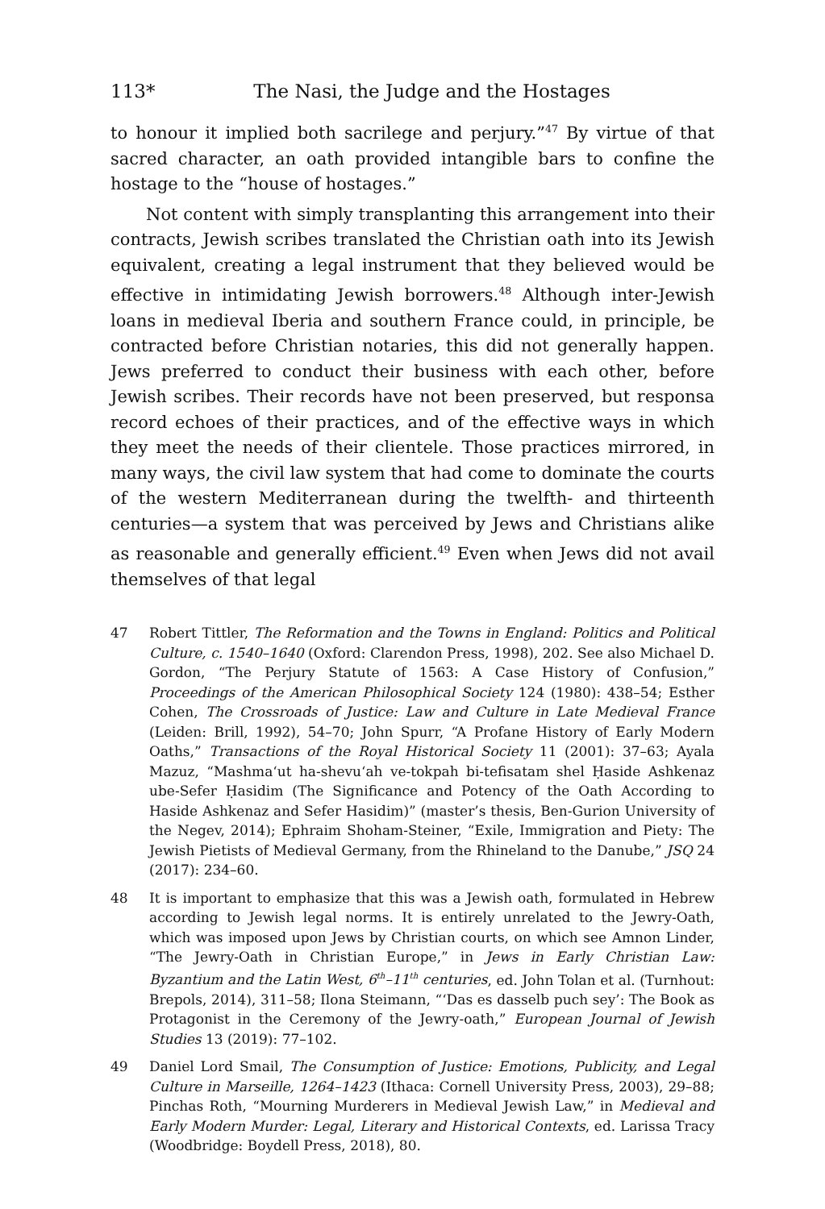113* The Nasi, the Judge and the Hostages
to honour it implied both sacrilege and perjury.”<sup>47</sup> By virtue of that sacred character, an oath provided intangible bars to confine the hostage to the “house of hostages.”
Not content with simply transplanting this arrangement into their contracts, Jewish scribes translated the Christian oath into its Jewish equivalent, creating a legal instrument that they believed would be effective in intimidating Jewish borrowers.<sup>48</sup> Although inter-Jewish loans in medieval Iberia and southern France could, in principle, be contracted before Christian notaries, this did not generally happen. Jews preferred to conduct their business with each other, before Jewish scribes. Their records have not been preserved, but responsa record echoes of their practices, and of the effective ways in which they meet the needs of their clientele. Those practices mirrored, in many ways, the civil law system that had come to dominate the courts of the western Mediterranean during the twelfth- and thirteenth centuries—a system that was perceived by Jews and Christians alike as reasonable and generally efficient.<sup>49</sup> Even when Jews did not avail themselves of that legal
47 Robert Tittler, The Reformation and the Towns in England: Politics and Political Culture, c. 1540–1640 (Oxford: Clarendon Press, 1998), 202. See also Michael D. Gordon, “The Perjury Statute of 1563: A Case History of Confusion,” Proceedings of the American Philosophical Society 124 (1980): 438–54; Esther Cohen, The Crossroads of Justice: Law and Culture in Late Medieval France (Leiden: Brill, 1992), 54–70; John Spurr, “A Profane History of Early Modern Oaths,” Transactions of the Royal Historical Society 11 (2001): 37–63; Ayala Mazuz, “Mashma‘ut ha-shevu‘ah ve-tokpah bi-tefisatam shel Ḥaside Ashkenaz ube-Sefer Ḥasidim (The Significance and Potency of the Oath According to Haside Ashkenaz and Sefer Hasidim)” (master’s thesis, Ben-Gurion University of the Negev, 2014); Ephraim Shoham-Steiner, “Exile, Immigration and Piety: The Jewish Pietists of Medieval Germany, from the Rhineland to the Danube,” JSQ 24 (2017): 234–60.
48 It is important to emphasize that this was a Jewish oath, formulated in Hebrew according to Jewish legal norms. It is entirely unrelated to the Jewry-Oath, which was imposed upon Jews by Christian courts, on which see Amnon Linder, “The Jewry-Oath in Christian Europe,” in Jews in Early Christian Law: Byzantium and the Latin West, 6<sup>th</sup>–11<sup>th</sup> centuries, ed. John Tolan et al. (Turnhout: Brepols, 2014), 311–58; Ilona Steimann, “‘Das es dasselb puch sey’: The Book as Protagonist in the Ceremony of the Jewry-oath,” European Journal of Jewish Studies 13 (2019): 77–102.
49 Daniel Lord Smail, The Consumption of Justice: Emotions, Publicity, and Legal Culture in Marseille, 1264–1423 (Ithaca: Cornell University Press, 2003), 29–88; Pinchas Roth, “Mourning Murderers in Medieval Jewish Law,” in Medieval and Early Modern Murder: Legal, Literary and Historical Contexts, ed. Larissa Tracy (Woodbridge: Boydell Press, 2018), 80.